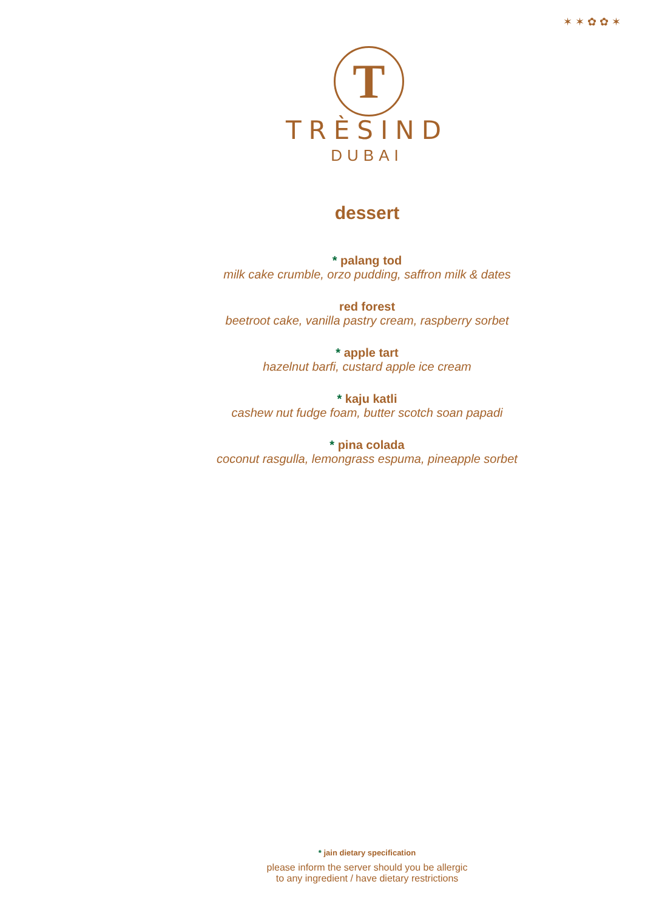✶ ✶ ✿ ✿ ✶
T
TRÈSIND
DUBAI
dessert
* palang tod
milk cake crumble, orzo pudding, saffron milk & dates
red forest
beetroot cake, vanilla pastry cream, raspberry sorbet
* apple tart
hazelnut barfi, custard apple ice cream
* kaju katli
cashew nut fudge foam, butter scotch soan papadi
* pina colada
coconut rasgulla, lemongrass espuma, pineapple sorbet
* jain dietary specification
please inform the server should you be allergic
to any ingredient / have dietary restrictions